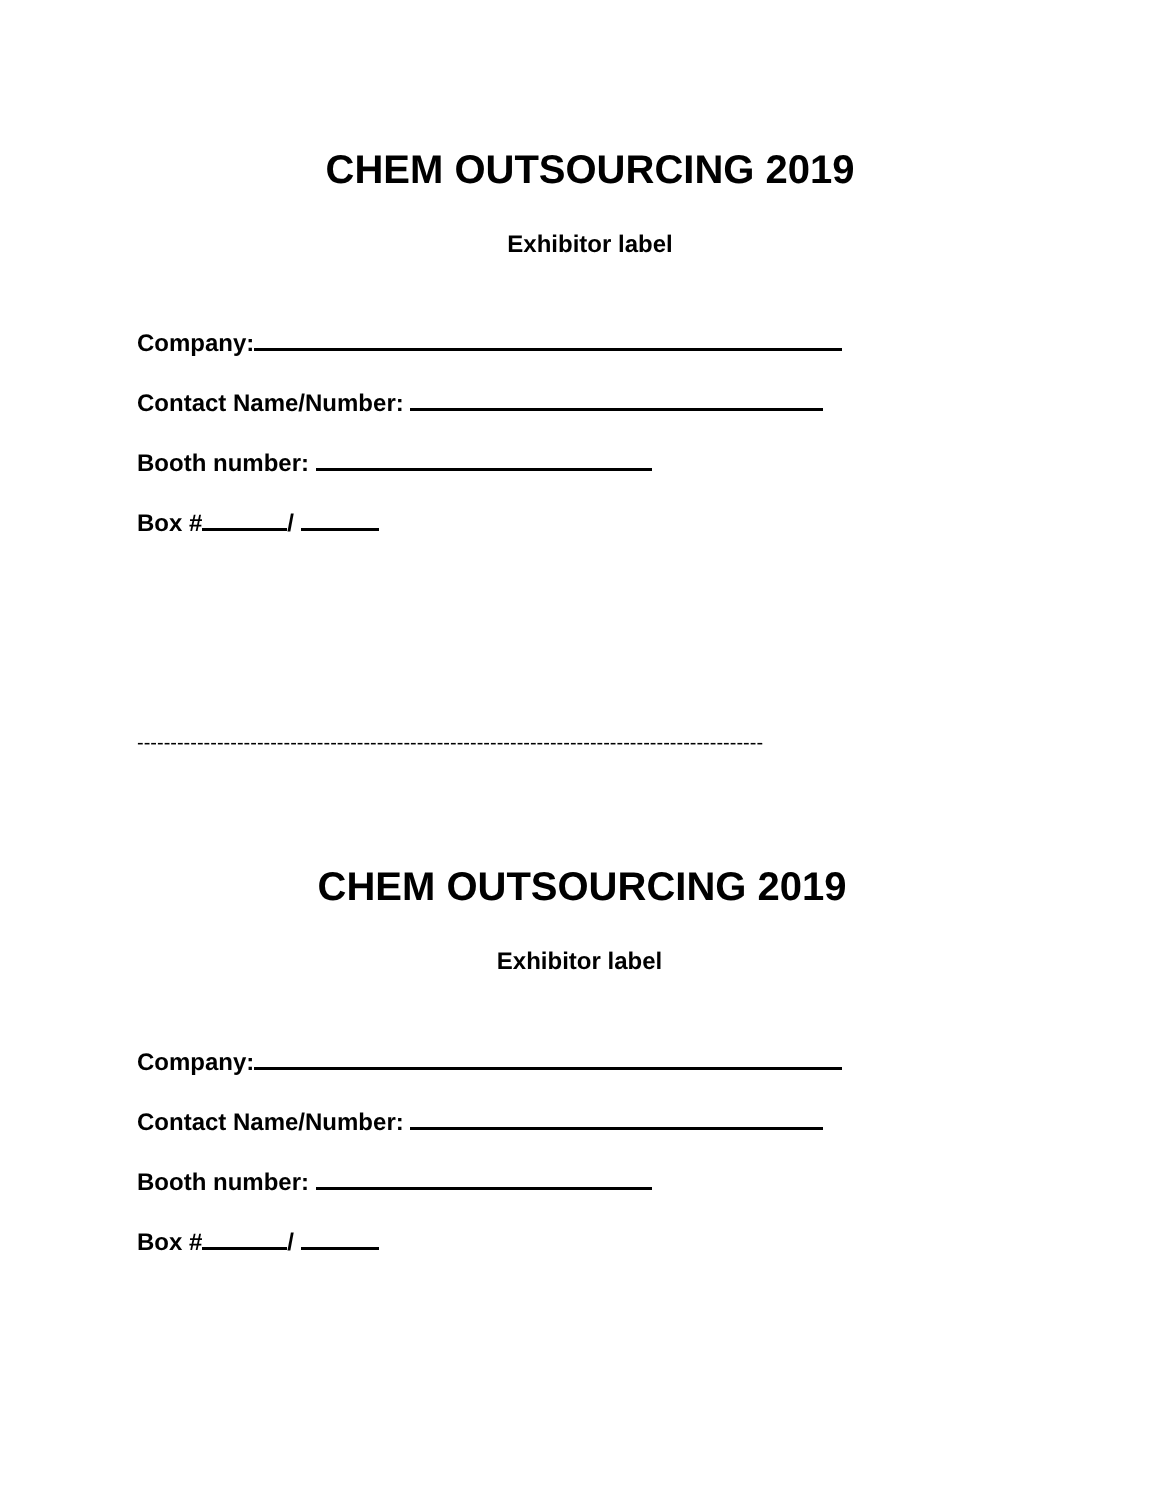CHEM OUTSOURCING 2019
Exhibitor label
Company:
Contact Name/Number:
Booth number:
Box # /
----------------------------------------------------------------------------------------------
CHEM OUTSOURCING 2019
Exhibitor label
Company:
Contact Name/Number:
Booth number:
Box # /